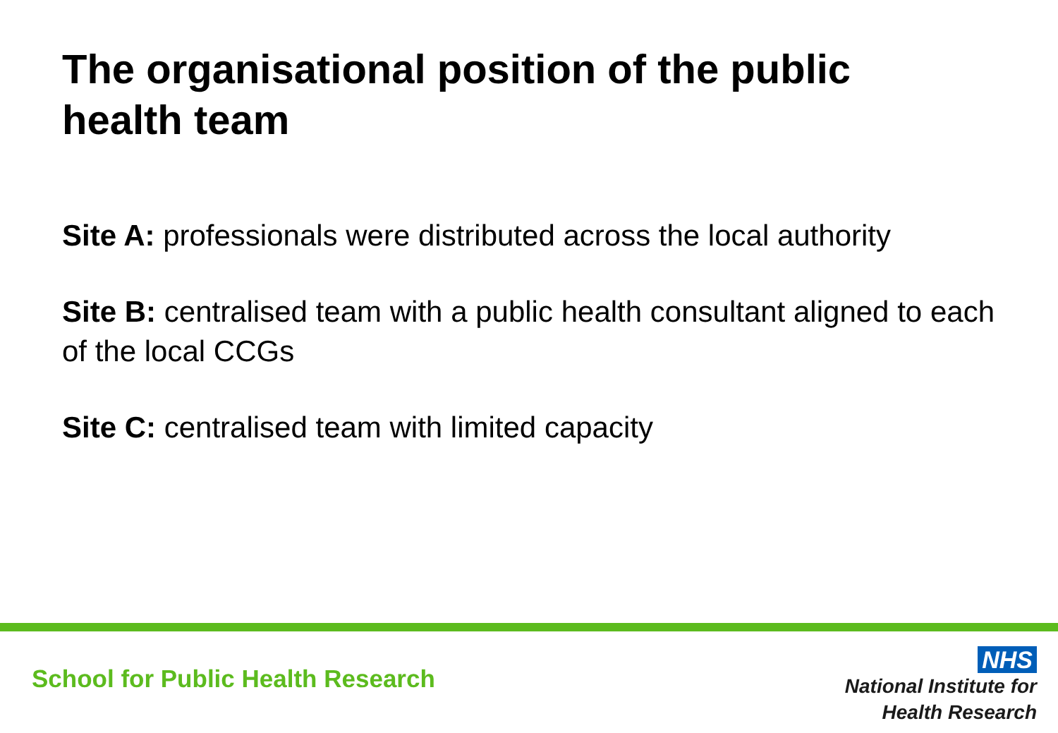The organisational position of the public health team
Site A: professionals were distributed across the local authority
Site B: centralised team with a public health consultant aligned to each of the local CCGs
Site C: centralised team with limited capacity
School for Public Health Research
NHS
National Institute for
Health Research